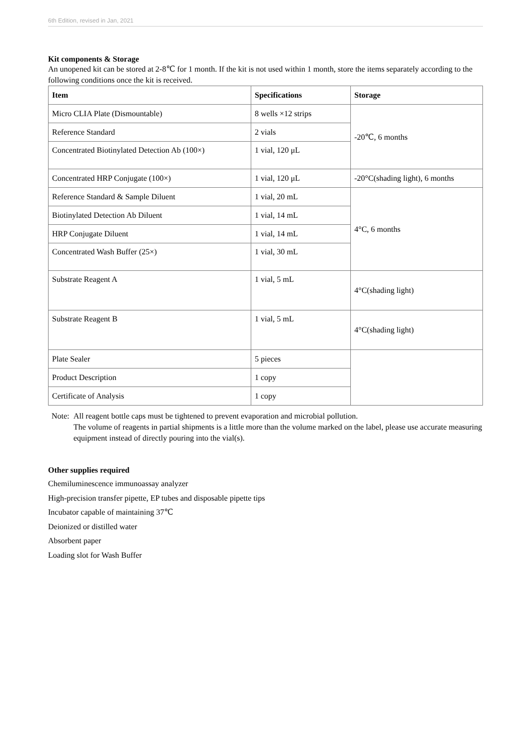6th Edition, revised in Jan, 2021
Kit components & Storage
An unopened kit can be stored at 2-8℃ for 1 month. If the kit is not used within 1 month, store the items separately according to the following conditions once the kit is received.
| Item | Specifications | Storage |
| --- | --- | --- |
| Micro CLIA Plate (Dismountable) | 8 wells ×12 strips | -20℃, 6 months |
| Reference Standard | 2 vials | |
| Concentrated Biotinylated Detection Ab (100×) | 1 vial, 120 μL | |
| Concentrated HRP Conjugate (100×) | 1 vial, 120 μL | -20°C(shading light), 6 months |
| Reference Standard & Sample Diluent | 1 vial, 20 mL | 4°C, 6 months |
| Biotinylated Detection Ab Diluent | 1 vial, 14 mL | |
| HRP Conjugate Diluent | 1 vial, 14 mL | |
| Concentrated Wash Buffer (25×) | 1 vial, 30 mL | |
| Substrate Reagent A | 1 vial, 5 mL | 4°C(shading light) |
| Substrate Reagent B | 1 vial, 5 mL | 4°C(shading light) |
| Plate Sealer | 5 pieces | |
| Product Description | 1 copy | |
| Certificate of Analysis | 1 copy | |
Note: All reagent bottle caps must be tightened to prevent evaporation and microbial pollution.
The volume of reagents in partial shipments is a little more than the volume marked on the label, please use accurate measuring equipment instead of directly pouring into the vial(s).
Other supplies required
Chemiluminescence immunoassay analyzer
High-precision transfer pipette, EP tubes and disposable pipette tips
Incubator capable of maintaining 37℃
Deionized or distilled water
Absorbent paper
Loading slot for Wash Buffer